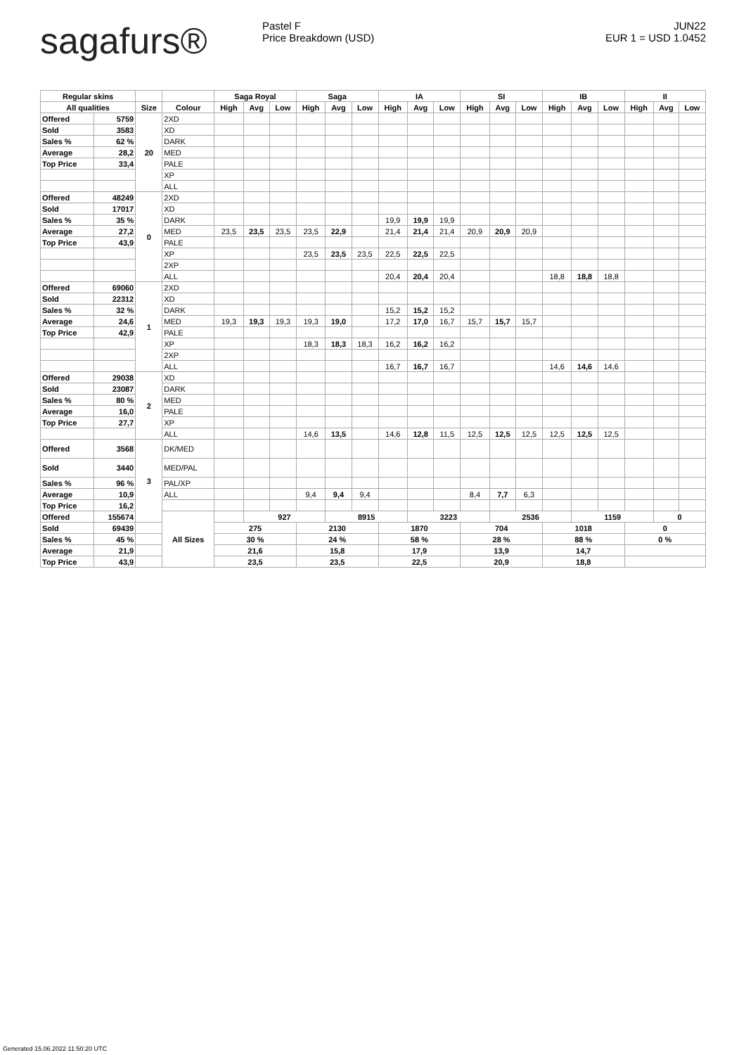sagafurs®
Pastel F
Price Breakdown (USD)
JUN22
EUR 1 = USD 1.0452
| Regular skins | | | | Saga Royal | | | Saga | | | IA | | | SI | | | IB | | | II | | |
| --- | --- | --- | --- | --- | --- | --- | --- | --- | --- | --- | --- | --- | --- | --- | --- | --- | --- | --- | --- | --- | --- |
| All qualities | | Size | Colour | High | Avg | Low | High | Avg | Low | High | Avg | Low | High | Avg | Low | High | Avg | Low | High | Avg | Low |
| Offered | 5759 | 20 | 2XD | | | | | | | | | | | | | | | | | | |
| Sold | 3583 | | XD | | | | | | | | | | | | | | | | | | |
| Sales % | 62 % | | DARK | | | | | | | | | | | | | | | | | | |
| Average | 28,2 | | MED | | | | | | | | | | | | | | | | | | |
| Top Price | 33,4 | | PALE | | | | | | | | | | | | | | | | | | |
| | | | XP | | | | | | | | | | | | | | | | | | |
| | | | ALL | | | | | | | | | | | | | | | | | | |
| Offered | 48249 | 0 | 2XD | | | | | | | | | | | | | | | | | | |
| Sold | 17017 | | XD | | | | | | | | | | | | | | | | | | |
| Sales % | 35 % | | DARK | | | | | | | 19,9 | 19,9 | 19,9 | | | | | | | | | |
| Average | 27,2 | | MED | 23,5 | 23,5 | 23,5 | 23,5 | 22,9 | | 21,4 | 21,4 | 21,4 | 20,9 | 20,9 | 20,9 | | | | | | |
| Top Price | 43,9 | | PALE | | | | | | | | | | | | | | | | | | |
| | | | XP | | | | 23,5 | 23,5 | 23,5 | 22,5 | 22,5 | 22,5 | | | | | | | | | |
| | | | 2XP | | | | | | | | | | | | | | | | | | |
| | | | ALL | | | | | | | 20,4 | 20,4 | 20,4 | | | | 18,8 | 18,8 | 18,8 | | | |
| Offered | 69060 | 1 | 2XD | | | | | | | | | | | | | | | | | | |
| Sold | 22312 | | XD | | | | | | | | | | | | | | | | | | |
| Sales % | 32 % | | DARK | | | | | | | 15,2 | 15,2 | 15,2 | | | | | | | | | |
| Average | 24,6 | | MED | 19,3 | 19,3 | 19,3 | 19,3 | 19,0 | | 17,2 | 17,0 | 16,7 | 15,7 | 15,7 | 15,7 | | | | | | |
| Top Price | 42,9 | | PALE | | | | | | | | | | | | | | | | | | |
| | | | XP | | | | 18,3 | 18,3 | 18,3 | 16,2 | 16,2 | 16,2 | | | | | | | | | |
| | | | 2XP | | | | | | | | | | | | | | | | | | |
| | | | ALL | | | | | | | 16,7 | 16,7 | 16,7 | | | | 14,6 | 14,6 | 14,6 | | | |
| Offered | 29038 | 2 | XD | | | | | | | | | | | | | | | | | | |
| Sold | 23087 | | DARK | | | | | | | | | | | | | | | | | | |
| Sales % | 80 % | | MED | | | | | | | | | | | | | | | | | | |
| Average | 16,0 | | PALE | | | | | | | | | | | | | | | | | | |
| Top Price | 27,7 | | XP | | | | | | | | | | | | | | | | | | |
| | | | ALL | | | | 14,6 | 13,5 | | 14,6 | 12,8 | 11,5 | 12,5 | 12,5 | 12,5 | 12,5 | 12,5 | 12,5 | | | |
| Offered | 3568 | 3 | DK/MED | | | | | | | | | | | | | | | | | | |
| Sold | 3440 | | MED/PAL | | | | | | | | | | | | | | | | | | |
| Sales % | 96 % | | PAL/XP | | | | | | | | | | | | | | | | | | |
| Average | 10,9 | | ALL | | | | 9,4 | 9,4 | 9,4 | | | | 8,4 | 7,7 | 6,3 | | | | | | |
| Top Price | 16,2 | | | | | | | | | | | | | | | | | | | | |
| Offered | 155674 | | All Sizes | | 927 | | | 8915 | | | 3223 | | | 2536 | | | 1159 | | | 0 | |
| Sold | 69439 | | | 275 | | | 2130 | | | 1870 | | | 704 | | | 1018 | | | 0 | | |
| Sales % | 45 % | | | 30 % | | | 24 % | | | 58 % | | | 28 % | | | 88 % | | | 0 % | | |
| Average | 21,9 | | | 21,6 | | | 15,8 | | | 17,9 | | | 13,9 | | | 14,7 | | | | | |
| Top Price | 43,9 | | | 23,5 | | | 23,5 | | | 22,5 | | | 20,9 | | | 18,8 | | | | | |
Generated 15.06.2022 11:50:20 UTC